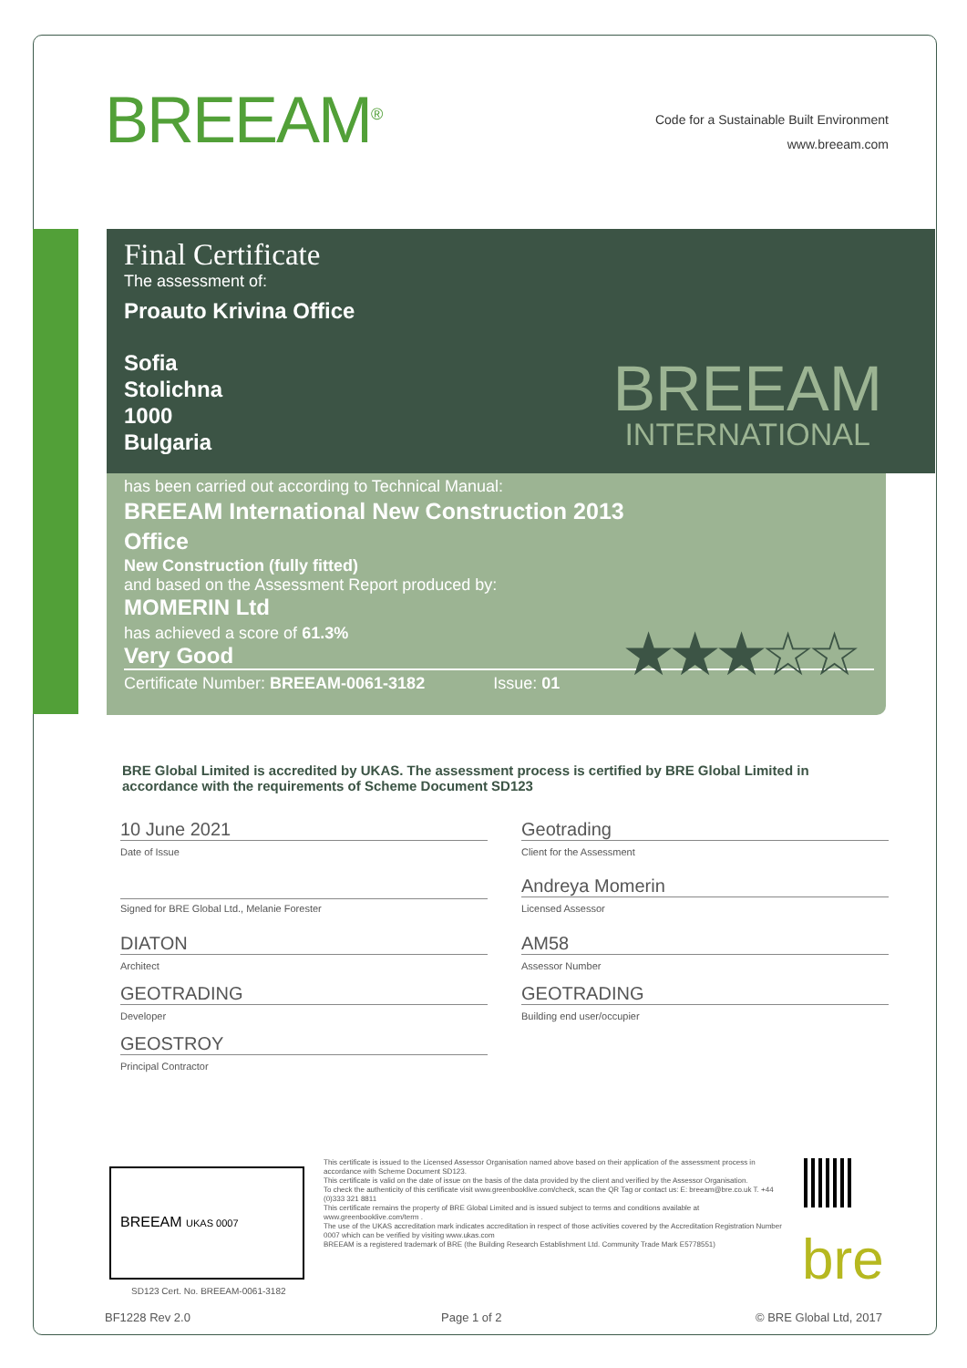BREEAM<sup>®</sup>
Code for a Sustainable Built Environment
www.breeam.com
Final Certificate
The assessment of:
Proauto Krivina Office
Sofia
Stolichna
1000
Bulgaria
BREEAM
INTERNATIONAL
has been carried out according to Technical Manual:
BREEAM International New Construction 2013
Office
New Construction (fully fitted)
and based on the Assessment Report produced by:
MOMERIN Ltd
has achieved a score of 61.3%
Very Good
Certificate Number: BREEAM-0061-3182 Issue: 01
★★★☆☆
BRE Global Limited is accredited by UKAS. The assessment process is certified by BRE Global Limited in accordance with the requirements of Scheme Document SD123
10 June 2021
Date of Issue
Signed for BRE Global Ltd., Melanie Forester
DIATON
Architect
GEOTRADING
Developer
GEOSTROY
Principal Contractor
Geotrading
Client for the Assessment
Andreya Momerin
Licensed Assessor
AM58
Assessor Number
GEOTRADING
Building end user/occupier
BREEAM UKAS 0007
SD123 Cert. No. BREEAM-0061-3182
This certificate is issued to the Licensed Assessor Organisation named above based on their application of the assessment process in accordance with Scheme Document SD123.
This certificate is valid on the date of issue on the basis of the data provided by the client and verified by the Assessor Organisation.
To check the authenticity of this certificate visit www.greenbooklive.com/check, scan the QR Tag or contact us: E: breeam@bre.co.uk T. +44 (0)333 321 8811
This certificate remains the property of BRE Global Limited and is issued subject to terms and conditions available at www.greenbooklive.com/term .
The use of the UKAS accreditation mark indicates accreditation in respect of those activities covered by the Accreditation Registration Number 0007 which can be verified by visiting www.ukas.com
BREEAM is a registered trademark of BRE (the Building Research Establishment Ltd. Community Trade Mark E5778551)
bre
BF1228 Rev 2.0 Page 1 of 2 © BRE Global Ltd, 2017